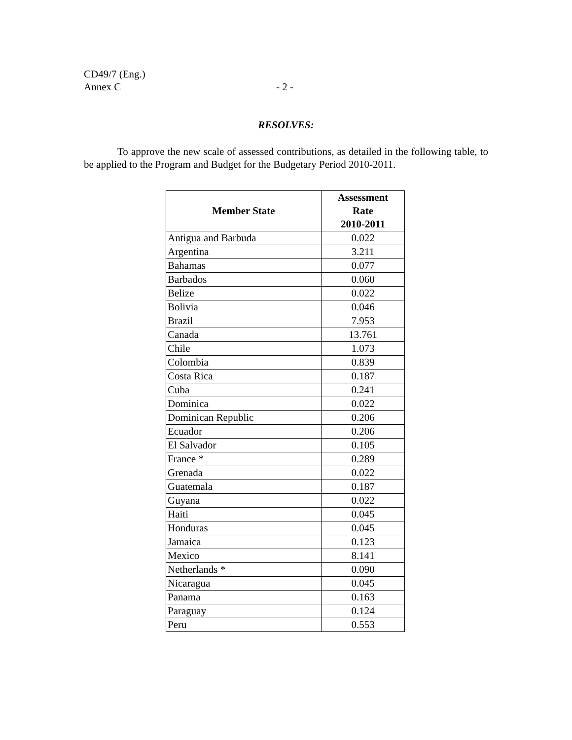CD49/7 (Eng.)
Annex C - 2 -
RESOLVES:
To approve the new scale of assessed contributions, as detailed in the following table, to be applied to the Program and Budget for the Budgetary Period 2010-2011.
| Member State | Assessment Rate 2010-2011 |
| --- | --- |
| Antigua and Barbuda | 0.022 |
| Argentina | 3.211 |
| Bahamas | 0.077 |
| Barbados | 0.060 |
| Belize | 0.022 |
| Bolivia | 0.046 |
| Brazil | 7.953 |
| Canada | 13.761 |
| Chile | 1.073 |
| Colombia | 0.839 |
| Costa Rica | 0.187 |
| Cuba | 0.241 |
| Dominica | 0.022 |
| Dominican Republic | 0.206 |
| Ecuador | 0.206 |
| El Salvador | 0.105 |
| France * | 0.289 |
| Grenada | 0.022 |
| Guatemala | 0.187 |
| Guyana | 0.022 |
| Haiti | 0.045 |
| Honduras | 0.045 |
| Jamaica | 0.123 |
| Mexico | 8.141 |
| Netherlands * | 0.090 |
| Nicaragua | 0.045 |
| Panama | 0.163 |
| Paraguay | 0.124 |
| Peru | 0.553 |